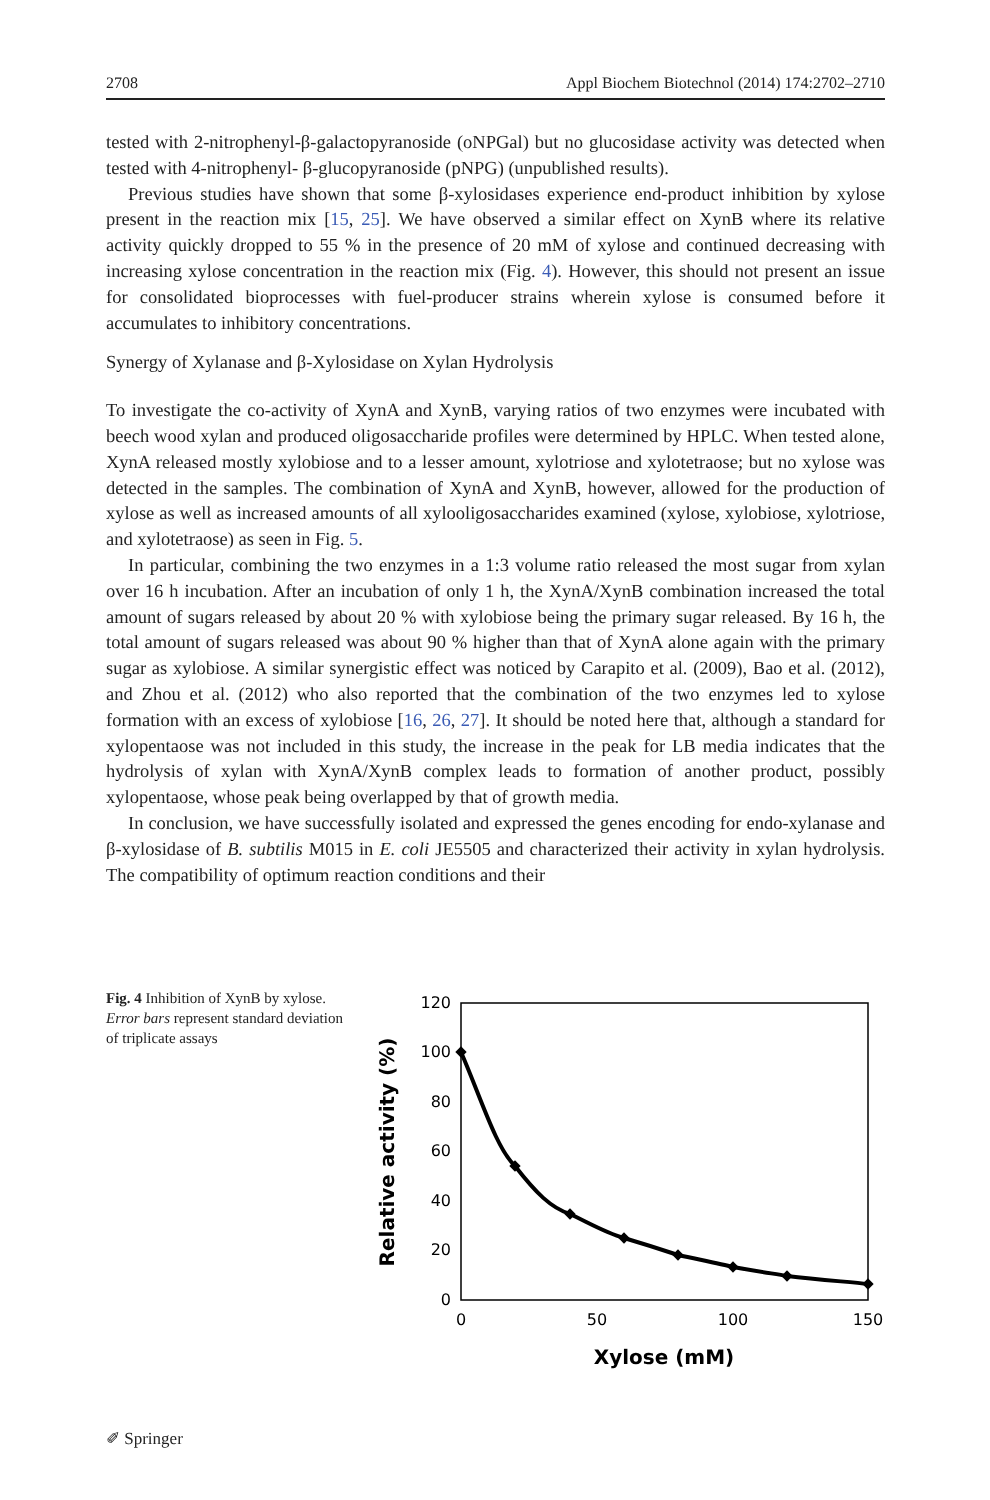2708 Appl Biochem Biotechnol (2014) 174:2702–2710
tested with 2-nitrophenyl-β-galactopyranoside (oNPGal) but no glucosidase activity was detected when tested with 4-nitrophenyl- β-glucopyranoside (pNPG) (unpublished results).
Previous studies have shown that some β-xylosidases experience end-product inhibition by xylose present in the reaction mix [15, 25]. We have observed a similar effect on XynB where its relative activity quickly dropped to 55 % in the presence of 20 mM of xylose and continued decreasing with increasing xylose concentration in the reaction mix (Fig. 4). However, this should not present an issue for consolidated bioprocesses with fuel-producer strains wherein xylose is consumed before it accumulates to inhibitory concentrations.
Synergy of Xylanase and β-Xylosidase on Xylan Hydrolysis
To investigate the co-activity of XynA and XynB, varying ratios of two enzymes were incubated with beech wood xylan and produced oligosaccharide profiles were determined by HPLC. When tested alone, XynA released mostly xylobiose and to a lesser amount, xylotriose and xylotetraose; but no xylose was detected in the samples. The combination of XynA and XynB, however, allowed for the production of xylose as well as increased amounts of all xylooligosaccharides examined (xylose, xylobiose, xylotriose, and xylotetraose) as seen in Fig. 5.
In particular, combining the two enzymes in a 1:3 volume ratio released the most sugar from xylan over 16 h incubation. After an incubation of only 1 h, the XynA/XynB combination increased the total amount of sugars released by about 20 % with xylobiose being the primary sugar released. By 16 h, the total amount of sugars released was about 90 % higher than that of XynA alone again with the primary sugar as xylobiose. A similar synergistic effect was noticed by Carapito et al. (2009), Bao et al. (2012), and Zhou et al. (2012) who also reported that the combination of the two enzymes led to xylose formation with an excess of xylobiose [16, 26, 27]. It should be noted here that, although a standard for xylopentaose was not included in this study, the increase in the peak for LB media indicates that the hydrolysis of xylan with XynA/XynB complex leads to formation of another product, possibly xylopentaose, whose peak being overlapped by that of growth media.
In conclusion, we have successfully isolated and expressed the genes encoding for endo-xylanase and β-xylosidase of B. subtilis M015 in E. coli JE5505 and characterized their activity in xylan hydrolysis. The compatibility of optimum reaction conditions and their
Fig. 4 Inhibition of XynB by xylose. Error bars represent standard deviation of triplicate assays
120
100
80
60
40
20
0
0
50
100
150
Xylose (mM)
Relative activity (%)
✐ Springer